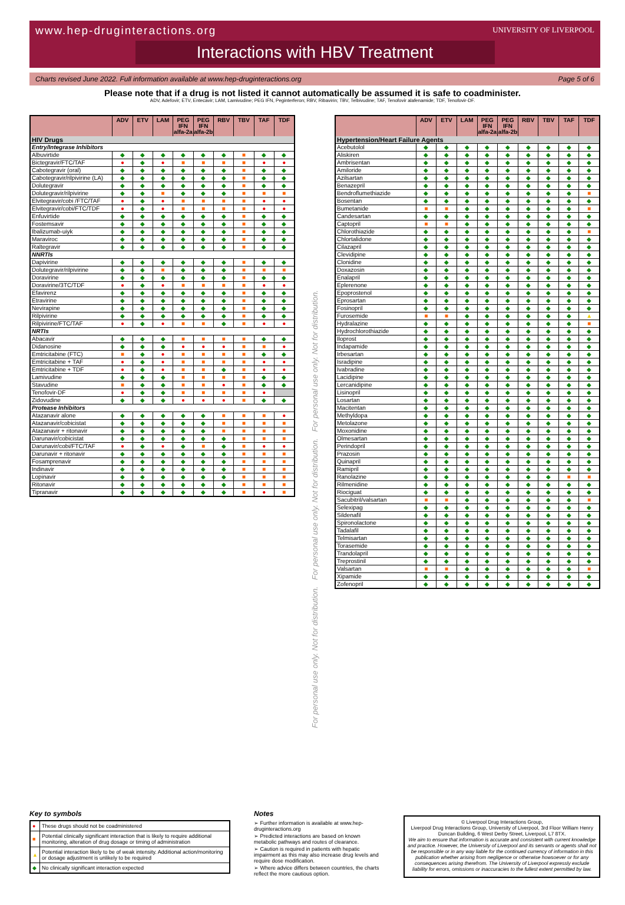www.hep-druginteractions.org
UNIVERSITY OF LIVERPOOL
Interactions with HBV Treatment
Charts revised June 2022. Full information available at www.hep-druginteractions.org Page 5 of 6
Please note that if a drug is not listed it cannot automatically be assumed it is safe to coadminister.
ADV, Adefovir; ETV, Entecavir; LAM, Lamivudine; PEG IFN, Peginterferon; RBV, Ribavirin; TBV, Telbivudine; TAF, Tenofovir alafenamide; TDF, Tenofovir-DF.
| | ADV | ETV | LAM | PEG IFN alfa-2a | PEG IFN alfa-2b | RBV | TBV | TAF | TDF |
| --- | --- | --- | --- | --- | --- | --- | --- | --- | --- |
| HIV Drugs | | | | | | | | | |
| Entry/Integrase Inhibitors | | | | | | | | | |
| Albuvirtide | ◆ | ◆ | ◆ | ◆ | ◆ | ◆ | ■ | ◆ | ◆ |
| Bictegravir/FTC/TAF | ● | ◆ | ● | ■ | ■ | ■ | ■ | ● | ● |
| Cabotegravir (oral) | ◆ | ◆ | ◆ | ◆ | ◆ | ◆ | ■ | ◆ | ◆ |
| Cabotegravir/rilpivirine (LA) | ◆ | ◆ | ◆ | ◆ | ◆ | ◆ | ■ | ◆ | ◆ |
| Dolutegravir | ◆ | ◆ | ◆ | ◆ | ◆ | ◆ | ■ | ◆ | ◆ |
| Dolutegravir/rilpivirine | ◆ | ◆ | ■ | ◆ | ◆ | ◆ | ■ | ■ | ■ |
| Elvitegravir/cobi /FTC/TAF | ● | ◆ | ● | ■ | ■ | ■ | ■ | ● | ● |
| Elvitegravir/cobi/FTC/TDF | ● | ◆ | ● | ■ | ■ | ■ | ■ | ● | ● |
| Enfuvirtide | ◆ | ◆ | ◆ | ◆ | ◆ | ◆ | ■ | ◆ | ◆ |
| Fostemsavir | ◆ | ◆ | ◆ | ◆ | ◆ | ◆ | ■ | ◆ | ◆ |
| Ibalizumab-uiyk | ◆ | ◆ | ◆ | ◆ | ◆ | ◆ | ■ | ◆ | ◆ |
| Maraviroc | ◆ | ◆ | ◆ | ◆ | ◆ | ◆ | ■ | ◆ | ◆ |
| Raltegravir | ◆ | ◆ | ◆ | ◆ | ◆ | ◆ | ■ | ◆ | ◆ |
| NNRTIs | | | | | | | | | |
| Dapivirine | ◆ | ◆ | ◆ | ◆ | ◆ | ◆ | ■ | ◆ | ◆ |
| Dolutegravir/rilpivirine | ◆ | ◆ | ■ | ◆ | ◆ | ◆ | ■ | ■ | ■ |
| Doravirine | ◆ | ◆ | ◆ | ◆ | ◆ | ◆ | ■ | ◆ | ◆ |
| Doravirine/3TC/TDF | ● | ◆ | ● | ■ | ■ | ■ | ■ | ● | ● |
| Efavirenz | ◆ | ◆ | ◆ | ◆ | ◆ | ◆ | ■ | ◆ | ◆ |
| Etravirine | ◆ | ◆ | ◆ | ◆ | ◆ | ◆ | ■ | ◆ | ◆ |
| Nevirapine | ◆ | ◆ | ◆ | ◆ | ◆ | ◆ | ■ | ◆ | ◆ |
| Rilpivirine | ◆ | ◆ | ◆ | ◆ | ◆ | ◆ | ■ | ◆ | ◆ |
| Rilpivirine/FTC/TAF | ● | ◆ | ● | ■ | ■ | ◆ | ■ | ● | ● |
| NRTIs | | | | | | | | | |
| Abacavir | ◆ | ◆ | ◆ | ■ | ■ | ■ | ■ | ◆ | ◆ |
| Didanosine | ◆ | ◆ | ◆ | ● | ● | ● | ■ | ■ | ● |
| Emtricitabine (FTC) | ■ | ◆ | ● | ■ | ■ | ■ | ■ | ◆ | ◆ |
| Emtricitabine + TAF | ● | ◆ | ● | ■ | ■ | ■ | ■ | ● | ● |
| Emtricitabine + TDF | ● | ◆ | ● | ■ | ■ | ◆ | ■ | ● | ● |
| Lamivudine | ◆ | ◆ | ◆ | ■ | ■ | ■ | ■ | ◆ | ◆ |
| Stavudine | ■ | ◆ | ◆ | ■ | ■ | ● | ■ | ◆ | ◆ |
| Tenofovir-DF | ● | ◆ | ◆ | ■ | ■ | ■ | ■ | ● | |
| Zidovudine | ◆ | ◆ | ◆ | ● | ● | ● | ■ | ◆ | ◆ |
| Protease Inhibitors | | | | | | | | | |
| Atazanavir alone | ◆ | ◆ | ◆ | ◆ | ◆ | ■ | ■ | ■ | ● |
| Atazanavir/cobicistat | ◆ | ◆ | ◆ | ◆ | ◆ | ■ | ■ | ■ | ■ |
| Atazanavir + ritonavir | ◆ | ◆ | ◆ | ◆ | ◆ | ■ | ■ | ■ | ■ |
| Darunavir/cobicistat | ◆ | ◆ | ◆ | ◆ | ◆ | ◆ | ■ | ■ | ■ |
| Darunavir/cobi/FTC/TAF | ● | ◆ | ● | ◆ | ■ | ◆ | ■ | ● | ● |
| Darunavir + ritonavir | ◆ | ◆ | ◆ | ◆ | ◆ | ◆ | ■ | ■ | ■ |
| Fosamprenavir | ◆ | ◆ | ◆ | ◆ | ◆ | ◆ | ■ | ■ | ■ |
| Indinavir | ◆ | ◆ | ◆ | ◆ | ◆ | ◆ | ■ | ■ | ■ |
| Lopinavir | ◆ | ◆ | ◆ | ◆ | ◆ | ◆ | ■ | ■ | ■ |
| Ritonavir | ◆ | ◆ | ◆ | ◆ | ◆ | ◆ | ■ | ■ | ■ |
| Tipranavir | ◆ | ◆ | ◆ | ◆ | ◆ | ◆ | ■ | ● | ■ |
For personal use only. Not for distribution. For personal use only. Not for distribution. For personal use only. Not for distribution.
| | ADV | ETV | LAM | PEG IFN alfa-2a | PEG IFN alfa-2b | RBV | TBV | TAF | TDF |
| --- | --- | --- | --- | --- | --- | --- | --- | --- | --- |
| Hypertension/Heart Failure Agents | | | | | | | | | |
| Acebutolol | ◆ | ◆ | ◆ | ◆ | ◆ | ◆ | ◆ | ◆ | ◆ |
| Aliskiren | ◆ | ◆ | ◆ | ◆ | ◆ | ◆ | ◆ | ◆ | ◆ |
| Ambrisentan | ◆ | ◆ | ◆ | ◆ | ◆ | ◆ | ◆ | ◆ | ◆ |
| Amiloride | ◆ | ◆ | ◆ | ◆ | ◆ | ◆ | ◆ | ◆ | ◆ |
| Azilsartan | ◆ | ◆ | ◆ | ◆ | ◆ | ◆ | ◆ | ◆ | ◆ |
| Benazepril | ◆ | ◆ | ◆ | ◆ | ◆ | ◆ | ◆ | ◆ | ◆ |
| Bendroflumethiazide | ◆ | ◆ | ◆ | ◆ | ◆ | ◆ | ◆ | ◆ | ■ |
| Bosentan | ◆ | ◆ | ◆ | ◆ | ◆ | ◆ | ◆ | ◆ | ◆ |
| Bumetanide | ■ | ■ | ◆ | ◆ | ◆ | ◆ | ◆ | ◆ | ■ |
| Candesartan | ◆ | ◆ | ◆ | ◆ | ◆ | ◆ | ◆ | ◆ | ◆ |
| Captopril | ■ | ■ | ◆ | ◆ | ◆ | ◆ | ◆ | ◆ | ◆ |
| Chlorothiazide | ◆ | ◆ | ◆ | ◆ | ◆ | ◆ | ◆ | ◆ | ■ |
| Chlortalidone | ◆ | ◆ | ◆ | ◆ | ◆ | ◆ | ◆ | ◆ | ◆ |
| Cilazapril | ◆ | ◆ | ◆ | ◆ | ◆ | ◆ | ◆ | ◆ | ◆ |
| Clevidipine | ◆ | ◆ | ◆ | ◆ | ◆ | ◆ | ◆ | ◆ | ◆ |
| Clonidine | ◆ | ◆ | ◆ | ◆ | ◆ | ◆ | ◆ | ◆ | ◆ |
| Doxazosin | ◆ | ◆ | ◆ | ◆ | ◆ | ◆ | ◆ | ◆ | ◆ |
| Enalapril | ◆ | ◆ | ◆ | ◆ | ◆ | ◆ | ◆ | ◆ | ◆ |
| Eplerenone | ◆ | ◆ | ◆ | ◆ | ◆ | ◆ | ◆ | ◆ | ◆ |
| Epoprostenol | ◆ | ◆ | ◆ | ◆ | ◆ | ◆ | ◆ | ◆ | ◆ |
| Eprosartan | ◆ | ◆ | ◆ | ◆ | ◆ | ◆ | ◆ | ◆ | ◆ |
| Fosinopril | ◆ | ◆ | ◆ | ◆ | ◆ | ◆ | ◆ | ◆ | ◆ |
| Furosemide | ■ | ■ | ◆ | ◆ | ◆ | ◆ | ◆ | ◆ | ▲ |
| Hydralazine | ◆ | ◆ | ◆ | ◆ | ◆ | ◆ | ◆ | ◆ | ■ |
| Hydrochlorothiazide | ◆ | ◆ | ◆ | ◆ | ◆ | ◆ | ◆ | ◆ | ◆ |
| Iloprost | ◆ | ◆ | ◆ | ◆ | ◆ | ◆ | ◆ | ◆ | ◆ |
| Indapamide | ◆ | ◆ | ◆ | ◆ | ◆ | ◆ | ◆ | ◆ | ◆ |
| Irbesartan | ◆ | ◆ | ◆ | ◆ | ◆ | ◆ | ◆ | ◆ | ◆ |
| Isradipine | ◆ | ◆ | ◆ | ◆ | ◆ | ◆ | ◆ | ◆ | ◆ |
| Ivabradine | ◆ | ◆ | ◆ | ◆ | ◆ | ◆ | ◆ | ◆ | ◆ |
| Lacidipine | ◆ | ◆ | ◆ | ◆ | ◆ | ◆ | ◆ | ◆ | ◆ |
| Lercanidipine | ◆ | ◆ | ◆ | ◆ | ◆ | ◆ | ◆ | ◆ | ◆ |
| Lisinopril | ◆ | ◆ | ◆ | ◆ | ◆ | ◆ | ◆ | ◆ | ◆ |
| Losartan | ◆ | ◆ | ◆ | ◆ | ◆ | ◆ | ◆ | ◆ | ◆ |
| Macitentan | ◆ | ◆ | ◆ | ◆ | ◆ | ◆ | ◆ | ◆ | ◆ |
| Methyldopa | ◆ | ◆ | ◆ | ◆ | ◆ | ◆ | ◆ | ◆ | ◆ |
| Metolazone | ◆ | ◆ | ◆ | ◆ | ◆ | ◆ | ◆ | ◆ | ◆ |
| Moxonidine | ◆ | ◆ | ◆ | ◆ | ◆ | ◆ | ◆ | ◆ | ◆ |
| Olmesartan | ◆ | ◆ | ◆ | ◆ | ◆ | ◆ | ◆ | ◆ | ◆ |
| Perindopril | ◆ | ◆ | ◆ | ◆ | ◆ | ◆ | ◆ | ◆ | ◆ |
| Prazosin | ◆ | ◆ | ◆ | ◆ | ◆ | ◆ | ◆ | ◆ | ◆ |
| Quinapril | ◆ | ◆ | ◆ | ◆ | ◆ | ◆ | ◆ | ◆ | ◆ |
| Ramipril | ◆ | ◆ | ◆ | ◆ | ◆ | ◆ | ◆ | ◆ | ◆ |
| Ranolazine | ◆ | ◆ | ◆ | ◆ | ◆ | ◆ | ◆ | ■ | ■ |
| Rilmenidine | ◆ | ◆ | ◆ | ◆ | ◆ | ◆ | ◆ | ◆ | ◆ |
| Riociguat | ◆ | ◆ | ◆ | ◆ | ◆ | ◆ | ◆ | ◆ | ◆ |
| Sacubitril/valsartan | ■ | ■ | ◆ | ◆ | ◆ | ◆ | ◆ | ◆ | ■ |
| Selexipag | ◆ | ◆ | ◆ | ◆ | ◆ | ◆ | ◆ | ◆ | ◆ |
| Sildenafil | ◆ | ◆ | ◆ | ◆ | ◆ | ◆ | ◆ | ◆ | ◆ |
| Spironolactone | ◆ | ◆ | ◆ | ◆ | ◆ | ◆ | ◆ | ◆ | ◆ |
| Tadalafil | ◆ | ◆ | ◆ | ◆ | ◆ | ◆ | ◆ | ◆ | ◆ |
| Telmisartan | ◆ | ◆ | ◆ | ◆ | ◆ | ◆ | ◆ | ◆ | ◆ |
| Torasemide | ◆ | ◆ | ◆ | ◆ | ◆ | ◆ | ◆ | ◆ | ◆ |
| Trandolapril | ◆ | ◆ | ◆ | ◆ | ◆ | ◆ | ◆ | ◆ | ◆ |
| Treprostinil | ◆ | ◆ | ◆ | ◆ | ◆ | ◆ | ◆ | ◆ | ◆ |
| Valsartan | ■ | ■ | ◆ | ◆ | ◆ | ◆ | ◆ | ◆ | ■ |
| Xipamide | ◆ | ◆ | ◆ | ◆ | ◆ | ◆ | ◆ | ◆ | ◆ |
| Zofenopril | ◆ | ◆ | ◆ | ◆ | ◆ | ◆ | ◆ | ◆ | ◆ |
Key to symbols
| ● | These drugs should not be coadministered |
| ■ | Potential clinically significant interaction that is likely to require additional monitoring, alteration of drug dosage or timing of administration |
| ▲ | Potential interaction likely to be of weak intensity. Additional action/monitoring or dosage adjustment is unlikely to be required |
| ◆ | No clinically significant interaction expected |
Notes
➢ Further information is available at www.hep-druginteractions.org
➢ Predicted interactions are based on known metabolic pathways and routes of clearance.
➢ Caution is required in patients with hepatic impairment as this may also increase drug levels and require dose modification.
➢ Where advice differs between countries, the charts reflect the more cautious option.
© Liverpool Drug Interactions Group,
Liverpool Drug Interactions Group, University of Liverpool, 3rd Floor William Henry Duncan Building, 6 West Derby Street, Liverpool, L7 8TX.
We aim to ensure that information is accurate and consistent with current knowledge and practice. However, the University of Liverpool and its servants or agents shall not be responsible or in any way liable for the continued currency of information in this publication whether arising from negligence or otherwise howsoever or for any consequences arising therefrom. The University of Liverpool expressly exclude liability for errors, omissions or inaccuracies to the fullest extent permitted by law.